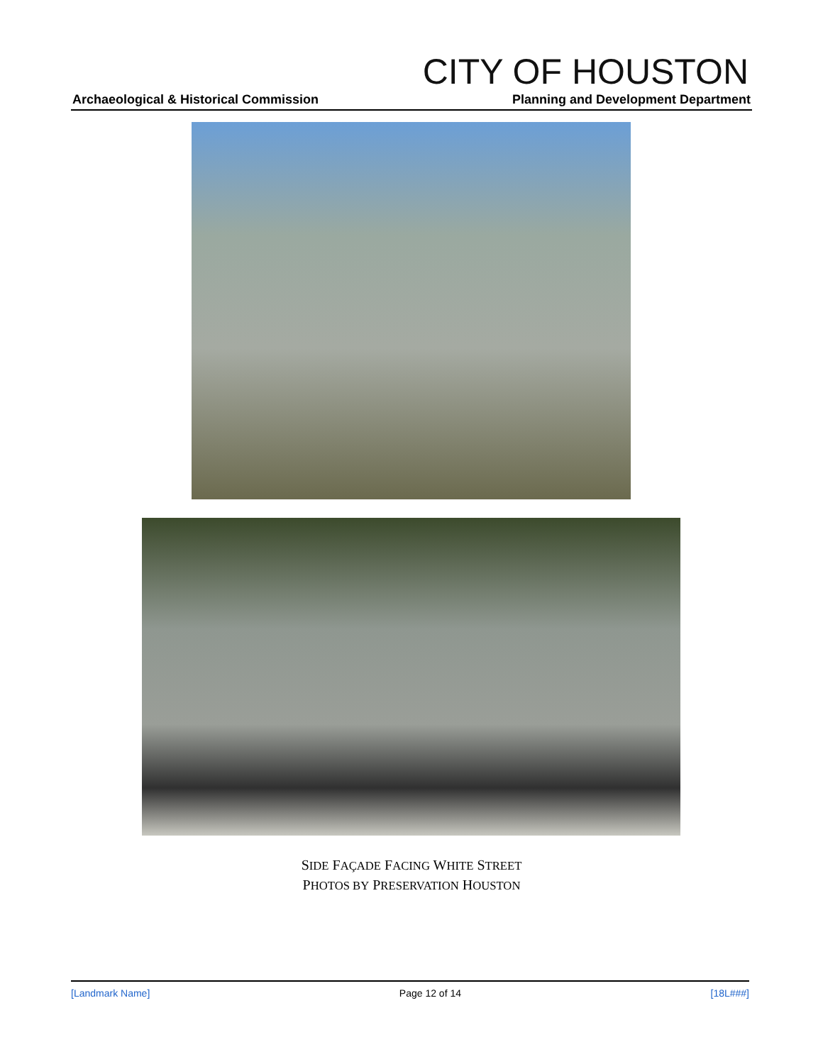CITY OF HOUSTON
Archaeological & Historical Commission Planning and Development Department
SIDE FAÇADE FACING WHITE STREET
PHOTOS BY PRESERVATION HOUSTON
[Landmark Name] Page 12 of 14 [18L###]